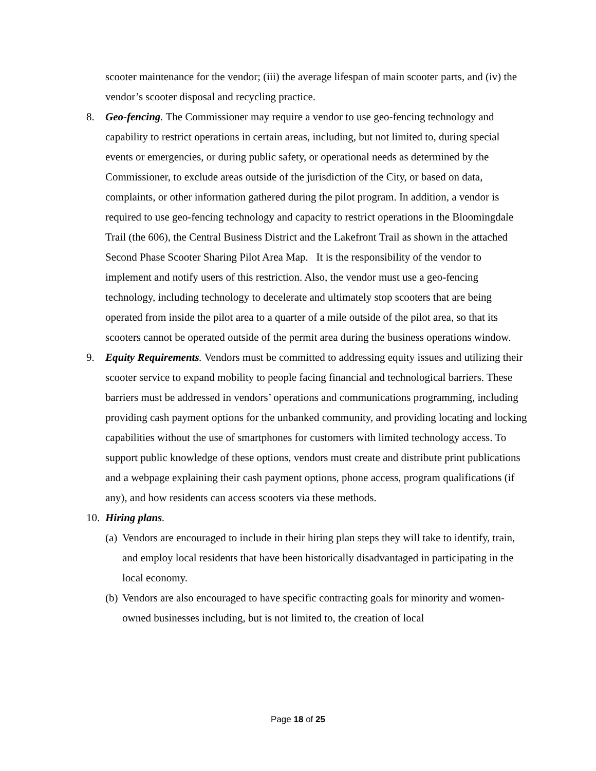scooter maintenance for the vendor; (iii) the average lifespan of main scooter parts, and (iv) the vendor’s scooter disposal and recycling practice.
8. Geo-fencing. The Commissioner may require a vendor to use geo-fencing technology and capability to restrict operations in certain areas, including, but not limited to, during special events or emergencies, or during public safety, or operational needs as determined by the Commissioner, to exclude areas outside of the jurisdiction of the City, or based on data, complaints, or other information gathered during the pilot program. In addition, a vendor is required to use geo-fencing technology and capacity to restrict operations in the Bloomingdale Trail (the 606), the Central Business District and the Lakefront Trail as shown in the attached Second Phase Scooter Sharing Pilot Area Map. It is the responsibility of the vendor to implement and notify users of this restriction. Also, the vendor must use a geo-fencing technology, including technology to decelerate and ultimately stop scooters that are being operated from inside the pilot area to a quarter of a mile outside of the pilot area, so that its scooters cannot be operated outside of the permit area during the business operations window.
9. Equity Requirements. Vendors must be committed to addressing equity issues and utilizing their scooter service to expand mobility to people facing financial and technological barriers. These barriers must be addressed in vendors’ operations and communications programming, including providing cash payment options for the unbanked community, and providing locating and locking capabilities without the use of smartphones for customers with limited technology access. To support public knowledge of these options, vendors must create and distribute print publications and a webpage explaining their cash payment options, phone access, program qualifications (if any), and how residents can access scooters via these methods.
10.
Hiring plans.
(a)
Vendors are encouraged to include in their hiring plan steps they will take to identify, train, and employ local residents that have been historically disadvantaged in participating in the local economy.
(b)
Vendors are also encouraged to have specific contracting goals for minority and women-owned businesses including, but is not limited to, the creation of local
Page 18 of 25